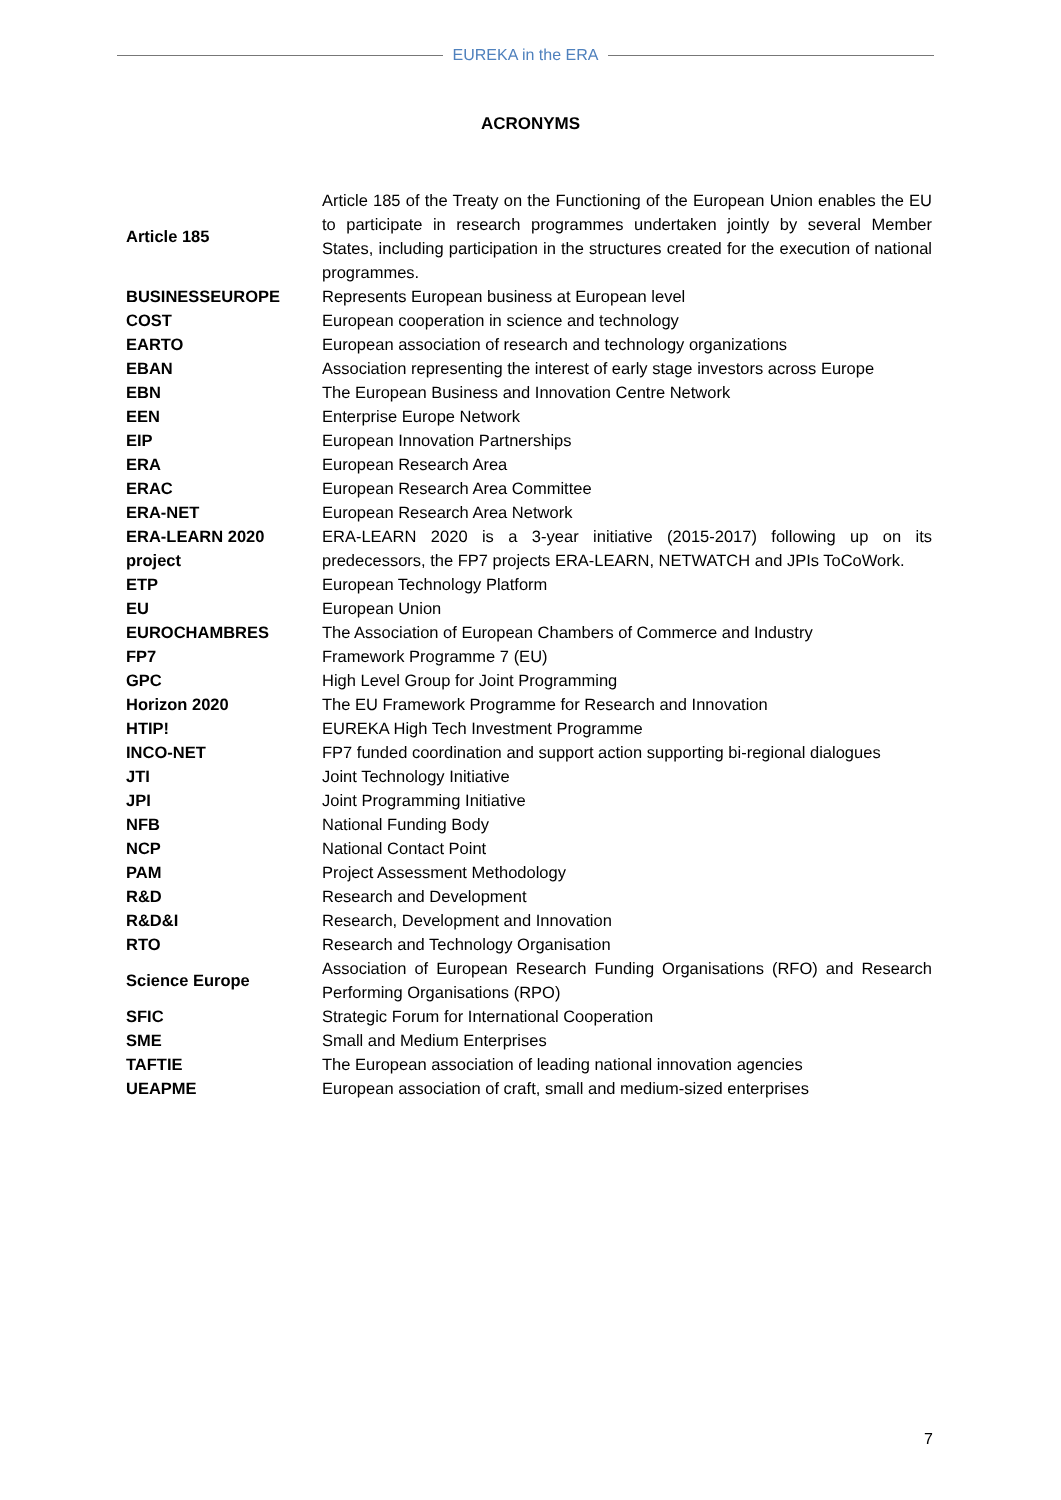EUREKA in the ERA
ACRONYMS
| Article 185 | Article 185 of the Treaty on the Functioning of the European Union enables the EU to participate in research programmes undertaken jointly by several Member States, including participation in the structures created for the execution of national programmes. |
| BUSINESSEUROPE | Represents European business at European level |
| COST | European cooperation in science and technology |
| EARTO | European association of research and technology organizations |
| EBAN | Association representing the interest of early stage investors across Europe |
| EBN | The European Business and Innovation Centre Network |
| EEN | Enterprise Europe Network |
| EIP | European Innovation Partnerships |
| ERA | European Research Area |
| ERAC | European Research Area Committee |
| ERA-NET | European Research Area Network |
| ERA-LEARN 2020 project | ERA-LEARN 2020 is a 3-year initiative (2015-2017) following up on its predecessors, the FP7 projects ERA-LEARN, NETWATCH and JPIs ToCoWork. |
| ETP | European Technology Platform |
| EU | European Union |
| EUROCHAMBRES | The Association of European Chambers of Commerce and Industry |
| FP7 | Framework Programme 7 (EU) |
| GPC | High Level Group for Joint Programming |
| Horizon 2020 | The EU Framework Programme for Research and Innovation |
| HTIP! | EUREKA High Tech Investment Programme |
| INCO-NET | FP7 funded coordination and support action supporting bi-regional dialogues |
| JTI | Joint Technology Initiative |
| JPI | Joint Programming Initiative |
| NFB | National Funding Body |
| NCP | National Contact Point |
| PAM | Project Assessment Methodology |
| R&D | Research and Development |
| R&D&I | Research, Development and Innovation |
| RTO | Research and Technology Organisation |
| Science Europe | Association of European Research Funding Organisations (RFO) and Research Performing Organisations (RPO) |
| SFIC | Strategic Forum for International Cooperation |
| SME | Small and Medium Enterprises |
| TAFTIE | The European association of leading national innovation agencies |
| UEAPME | European association of craft, small and medium-sized enterprises |
7